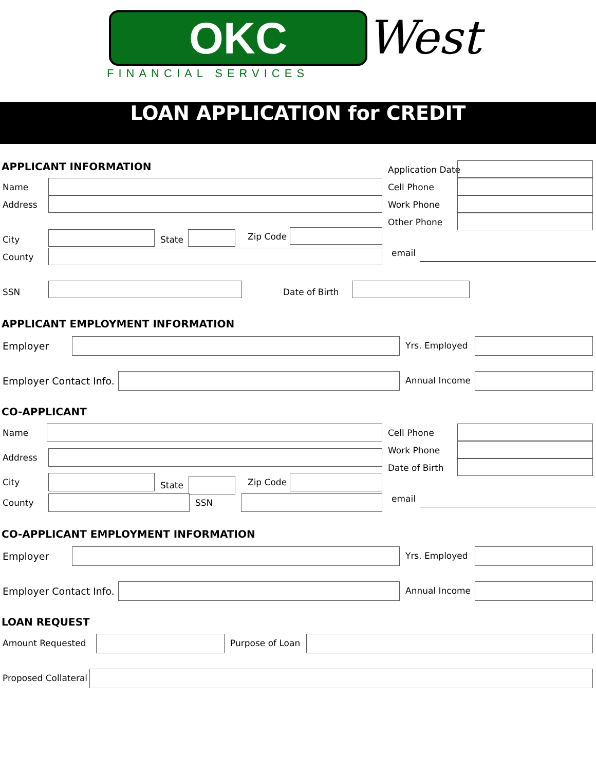OKC West
FINANCIAL SERVICES
LOAN APPLICATION for CREDIT
APPLICANT INFORMATION
Application Date
Name Cell Phone
Address Work Phone
Other Phone
City State Zip Code
County email
SSN Date of Birth
APPLICANT EMPLOYMENT INFORMATION
Employer Yrs. Employed
Employer Contact Info. Annual Income
CO-APPLICANT
Name Cell Phone
Work Phone
Date of Birth
Address
City State Zip Code
County SSN email
CO-APPLICANT EMPLOYMENT INFORMATION
Employer Yrs. Employed
Employer Contact Info. Annual Income
LOAN REQUEST
Amount Requested Purpose of Loan
Proposed Collateral